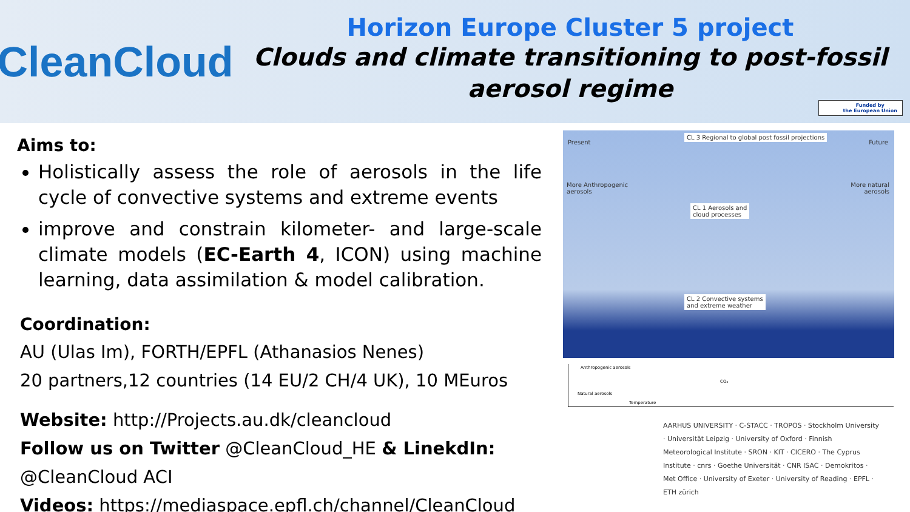CleanCloud
Horizon Europe Cluster 5 project
Clouds and climate transitioning to post-fossil
aerosol regime
Funded by
the European Union
Aims to:
Holistically assess the role of aerosols in the life cycle of convective systems and extreme events
improve and constrain kilometer- and large-scale climate models (EC-Earth 4, ICON) using machine learning, data assimilation & model calibration.
Coordination:
AU (Ulas Im), FORTH/EPFL (Athanasios Nenes)
20 partners,12 countries (14 EU/2 CH/4 UK), 10 MEuros
Website: http://Projects.au.dk/cleancloud
Follow us on Twitter @CleanCloud_HE & LinekdIn: @CleanCloud ACI
Videos: https://mediaspace.epfl.ch/channel/CleanCloud
Present
CL 3 Regional to global post fossil projections
Future
More Anthropogenic
aerosols
More natural
aerosols
CL 1 Aerosols and
cloud processes
CL 2 Convective systems
and extreme weather
Anthropogenic aerosols
Natural aerosols
CO₂
Temperature
AARHUS UNIVERSITY · C-STACC · TROPOS · Stockholm University · Universität Leipzig · University of Oxford · Finnish Meteorological Institute · SRON · KIT · CICERO · The Cyprus Institute · cnrs · Goethe Universität · CNR ISAC · Demokritos · Met Office · University of Exeter · University of Reading · EPFL · ETH zürich